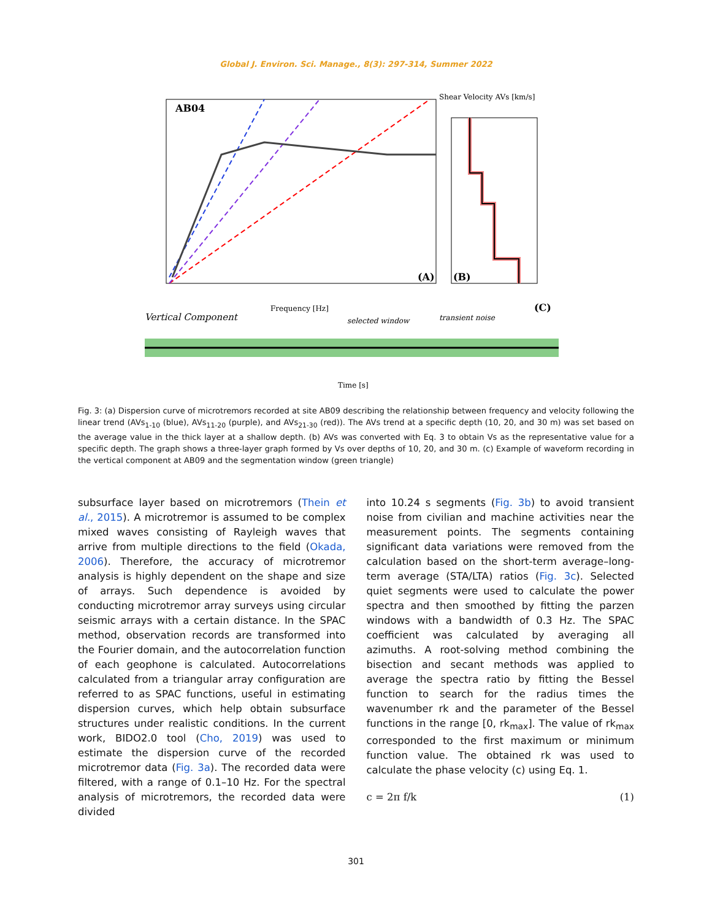Global J. Environ. Sci. Manage., 8(3): 297-314, Summer 2022
AB04
Shear Velocity AVs [km/s]
(A)
(B)
Frequency [Hz]
(C)
Vertical Component
selected window
transient noise
Time [s]
Fig. 3: (a) Dispersion curve of microtremors recorded at site AB09 describing the relationship between frequency and velocity following the linear trend (AVs<sub>1-10</sub> (blue), AVs<sub>11-20</sub> (purple), and AVs<sub>21-30</sub> (red)). The AVs trend at a specific depth (10, 20, and 30 m) was set based on the average value in the thick layer at a shallow depth. (b) AVs was converted with Eq. 3 to obtain Vs as the representative value for a specific depth. The graph shows a three-layer graph formed by Vs over depths of 10, 20, and 30 m. (c) Example of waveform recording in the vertical component at AB09 and the segmentation window (green triangle)
subsurface layer based on microtremors (Thein et al., 2015). A microtremor is assumed to be complex mixed waves consisting of Rayleigh waves that arrive from multiple directions to the field (Okada, 2006). Therefore, the accuracy of microtremor analysis is highly dependent on the shape and size of arrays. Such dependence is avoided by conducting microtremor array surveys using circular seismic arrays with a certain distance. In the SPAC method, observation records are transformed into the Fourier domain, and the autocorrelation function of each geophone is calculated. Autocorrelations calculated from a triangular array configuration are referred to as SPAC functions, useful in estimating dispersion curves, which help obtain subsurface structures under realistic conditions. In the current work, BIDO2.0 tool (Cho, 2019) was used to estimate the dispersion curve of the recorded microtremor data (Fig. 3a). The recorded data were filtered, with a range of 0.1–10 Hz. For the spectral analysis of microtremors, the recorded data were divided
into 10.24 s segments (Fig. 3b) to avoid transient noise from civilian and machine activities near the measurement points. The segments containing significant data variations were removed from the calculation based on the short-term average–long-term average (STA/LTA) ratios (Fig. 3c). Selected quiet segments were used to calculate the power spectra and then smoothed by fitting the parzen windows with a bandwidth of 0.3 Hz. The SPAC coefficient was calculated by averaging all azimuths. A root-solving method combining the bisection and secant methods was applied to average the spectra ratio by fitting the Bessel function to search for the radius times the wavenumber rk and the parameter of the Bessel functions in the range [0, rk<sub>max</sub>]. The value of rk<sub>max</sub> corresponded to the first maximum or minimum function value. The obtained rk was used to calculate the phase velocity (c) using Eq. 1.
c = 2π f/k (1)
301